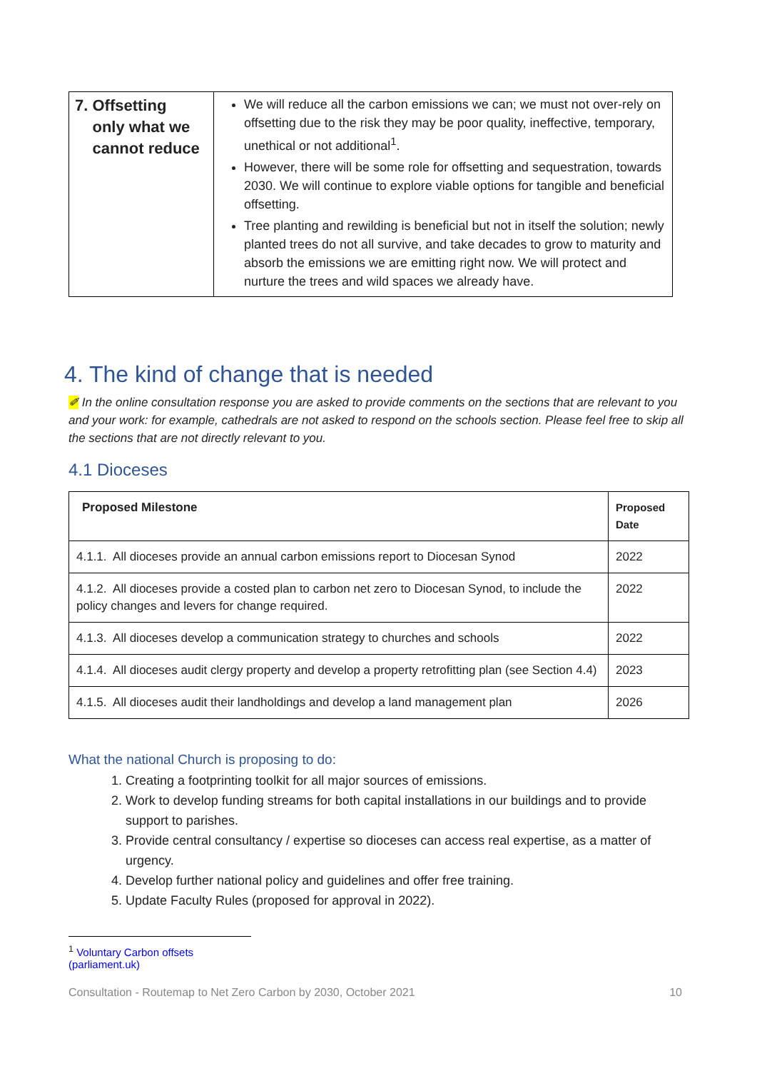| 7. Offsetting only what we cannot reduce | We will reduce all the carbon emissions we can; we must not over-rely on offsetting due to the risk they may be poor quality, ineffective, temporary, unethical or not additional<sup>1</sup>. However, there will be some role for offsetting and sequestration, towards 2030. We will continue to explore viable options for tangible and beneficial offsetting. Tree planting and rewilding is beneficial but not in itself the solution; newly planted trees do not all survive, and take decades to grow to maturity and absorb the emissions we are emitting right now. We will protect and nurture the trees and wild spaces we already have. |
4. The kind of change that is needed
✐ In the online consultation response you are asked to provide comments on the sections that are relevant to you and your work: for example, cathedrals are not asked to respond on the schools section. Please feel free to skip all the sections that are not directly relevant to you.
4.1 Dioceses
| Proposed Milestone | Proposed Date |
| --- | --- |
| 4.1.1. All dioceses provide an annual carbon emissions report to Diocesan Synod | 2022 |
| 4.1.2. All dioceses provide a costed plan to carbon net zero to Diocesan Synod, to include the policy changes and levers for change required. | 2022 |
| 4.1.3. All dioceses develop a communication strategy to churches and schools | 2022 |
| 4.1.4. All dioceses audit clergy property and develop a property retrofitting plan (see Section 4.4) | 2023 |
| 4.1.5. All dioceses audit their landholdings and develop a land management plan | 2026 |
What the national Church is proposing to do:
1. Creating a footprinting toolkit for all major sources of emissions.
2. Work to develop funding streams for both capital installations in our buildings and to provide support to parishes.
3. Provide central consultancy / expertise so dioceses can access real expertise, as a matter of urgency.
4. Develop further national policy and guidelines and offer free training.
5. Update Faculty Rules (proposed for approval in 2022).
<sup>1</sup> Voluntary Carbon offsets (parliament.uk)
Consultation - Routemap to Net Zero Carbon by 2030, October 2021 10